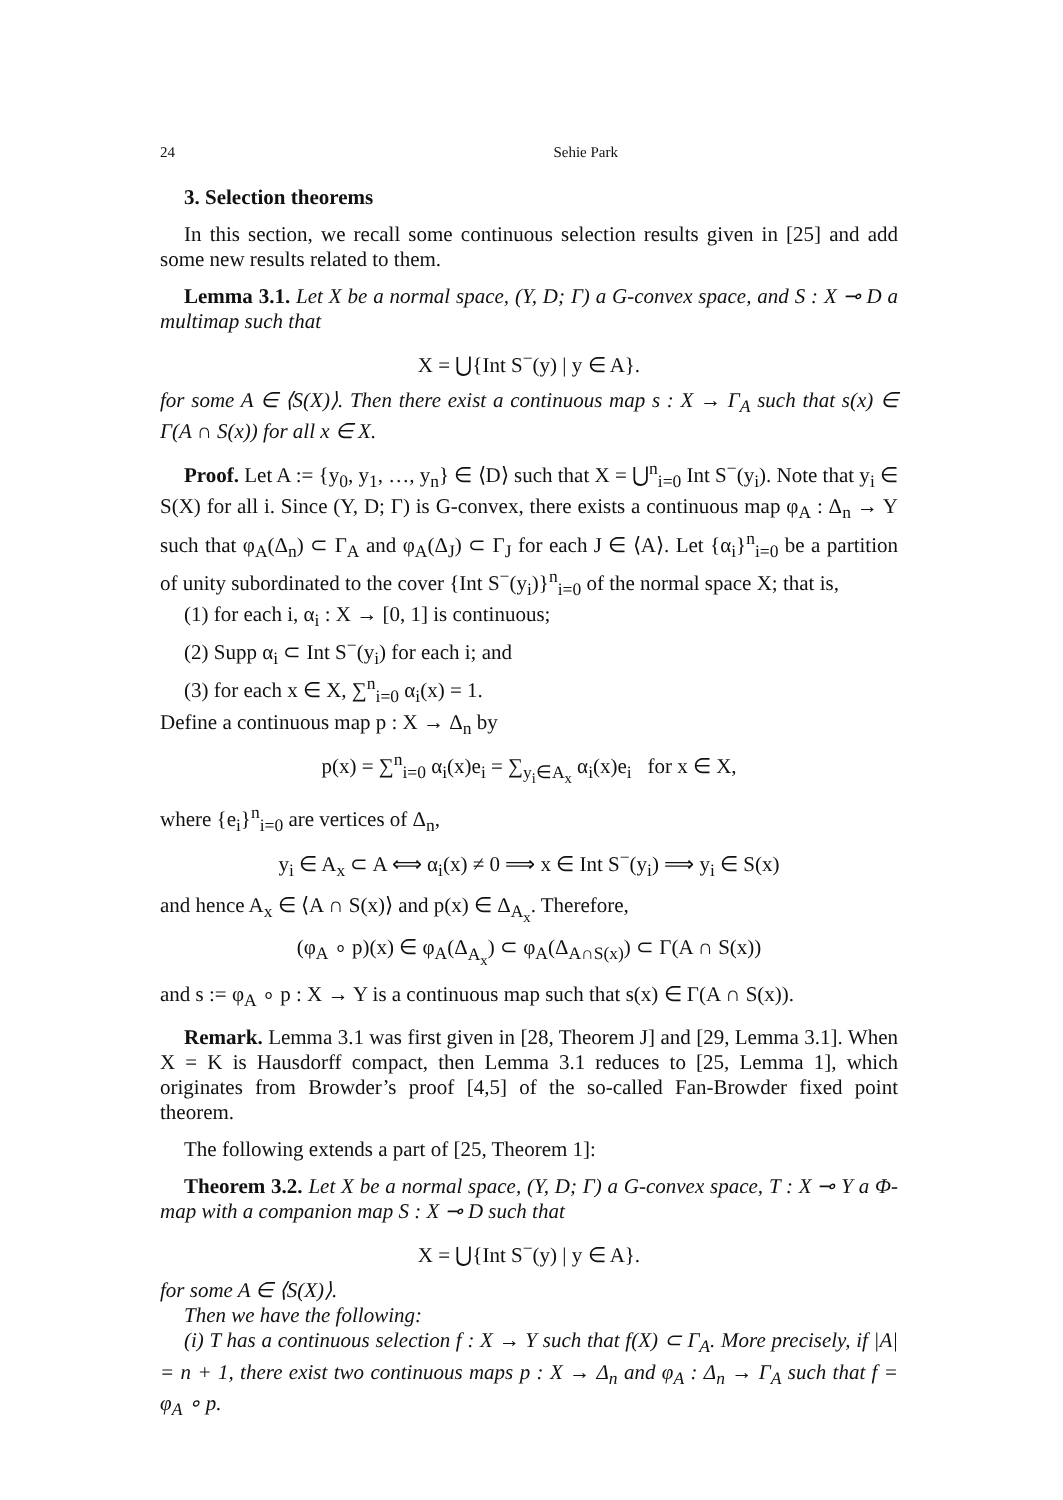24 Sehie Park
3. Selection theorems
In this section, we recall some continuous selection results given in [25] and add some new results related to them.
Lemma 3.1. Let X be a normal space, (Y, D; Γ) a G-convex space, and S : X ⊸ D a multimap such that
X = ⋃{Int S<sup>−</sup>(y) | y ∈ A}.
for some A ∈ ⟨S(X)⟩. Then there exist a continuous map s : X → Γ<sub>A</sub> such that s(x) ∈ Γ(A ∩ S(x)) for all x ∈ X.
Proof. Let A := {y<sub>0</sub>, y<sub>1</sub>, …, y<sub>n</sub>} ∈ ⟨D⟩ such that X = ⋃<sup>n</sup><sub>i=0</sub> Int S<sup>−</sup>(y<sub>i</sub>). Note that y<sub>i</sub> ∈ S(X) for all i. Since (Y, D; Γ) is G-convex, there exists a continuous map φ<sub>A</sub> : Δ<sub>n</sub> → Y such that φ<sub>A</sub>(Δ<sub>n</sub>) ⊂ Γ<sub>A</sub> and φ<sub>A</sub>(Δ<sub>J</sub>) ⊂ Γ<sub>J</sub> for each J ∈ ⟨A⟩. Let {α<sub>i</sub>}<sup>n</sup><sub>i=0</sub> be a partition of unity subordinated to the cover {Int S<sup>−</sup>(y<sub>i</sub>)}<sup>n</sup><sub>i=0</sub> of the normal space X; that is,
(1) for each i, α<sub>i</sub> : X → [0, 1] is continuous;
(2) Supp α<sub>i</sub> ⊂ Int S<sup>−</sup>(y<sub>i</sub>) for each i; and
(3) for each x ∈ X, ∑<sup>n</sup><sub>i=0</sub> α<sub>i</sub>(x) = 1.
Define a continuous map p : X → Δ<sub>n</sub> by
p(x) = ∑<sup>n</sup><sub>i=0</sub> α<sub>i</sub>(x)e<sub>i</sub> = ∑<sub>y<sub>i</sub>∈A<sub>x</sub></sub> α<sub>i</sub>(x)e<sub>i</sub> for x ∈ X,
where {e<sub>i</sub>}<sup>n</sup><sub>i=0</sub> are vertices of Δ<sub>n</sub>,
y<sub>i</sub> ∈ A<sub>x</sub> ⊂ A ⟺ α<sub>i</sub>(x) ≠ 0 ⟹ x ∈ Int S<sup>−</sup>(y<sub>i</sub>) ⟹ y<sub>i</sub> ∈ S(x)
and hence A<sub>x</sub> ∈ ⟨A ∩ S(x)⟩ and p(x) ∈ Δ<sub>A<sub>x</sub></sub>. Therefore,
(φ<sub>A</sub> ∘ p)(x) ∈ φ<sub>A</sub>(Δ<sub>A<sub>x</sub></sub>) ⊂ φ<sub>A</sub>(Δ<sub>A∩S(x)</sub>) ⊂ Γ(A ∩ S(x))
and s := φ<sub>A</sub> ∘ p : X → Y is a continuous map such that s(x) ∈ Γ(A ∩ S(x)).
Remark. Lemma 3.1 was first given in [28, Theorem J] and [29, Lemma 3.1]. When X = K is Hausdorff compact, then Lemma 3.1 reduces to [25, Lemma 1], which originates from Browder’s proof [4,5] of the so-called Fan-Browder fixed point theorem.
The following extends a part of [25, Theorem 1]:
Theorem 3.2. Let X be a normal space, (Y, D; Γ) a G-convex space, T : X ⊸ Y a Φ-map with a companion map S : X ⊸ D such that
X = ⋃{Int S<sup>−</sup>(y) | y ∈ A}.
for some A ∈ ⟨S(X)⟩.
Then we have the following:
(i) T has a continuous selection f : X → Y such that f(X) ⊂ Γ<sub>A</sub>. More precisely, if |A| = n + 1, there exist two continuous maps p : X → Δ<sub>n</sub> and φ<sub>A</sub> : Δ<sub>n</sub> → Γ<sub>A</sub> such that f = φ<sub>A</sub> ∘ p.